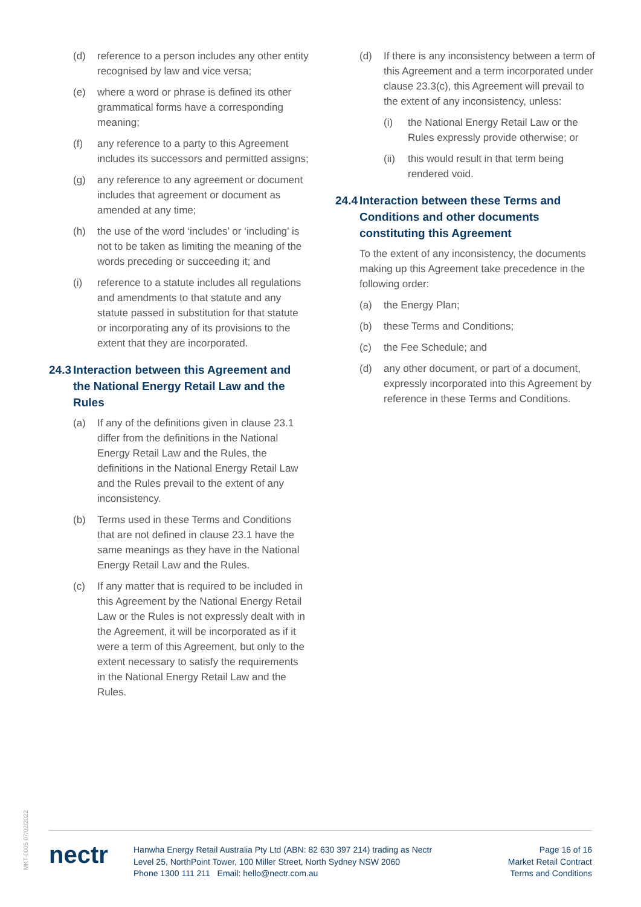(d) reference to a person includes any other entity recognised by law and vice versa;
(e) where a word or phrase is defined its other grammatical forms have a corresponding meaning;
(f) any reference to a party to this Agreement includes its successors and permitted assigns;
(g) any reference to any agreement or document includes that agreement or document as amended at any time;
(h) the use of the word ‘includes’ or ‘including’ is not to be taken as limiting the meaning of the words preceding or succeeding it; and
(i) reference to a statute includes all regulations and amendments to that statute and any statute passed in substitution for that statute or incorporating any of its provisions to the extent that they are incorporated.
24.3 Interaction between this Agreement and the National Energy Retail Law and the Rules
(a) If any of the definitions given in clause 23.1 differ from the definitions in the National Energy Retail Law and the Rules, the definitions in the National Energy Retail Law and the Rules prevail to the extent of any inconsistency.
(b) Terms used in these Terms and Conditions that are not defined in clause 23.1 have the same meanings as they have in the National Energy Retail Law and the Rules.
(c) If any matter that is required to be included in this Agreement by the National Energy Retail Law or the Rules is not expressly dealt with in the Agreement, it will be incorporated as if it were a term of this Agreement, but only to the extent necessary to satisfy the requirements in the National Energy Retail Law and the Rules.
(d) If there is any inconsistency between a term of this Agreement and a term incorporated under clause 23.3(c), this Agreement will prevail to the extent of any inconsistency, unless:
(i) the National Energy Retail Law or the Rules expressly provide otherwise; or
(ii) this would result in that term being rendered void.
24.4 Interaction between these Terms and Conditions and other documents constituting this Agreement
To the extent of any inconsistency, the documents making up this Agreement take precedence in the following order:
(a) the Energy Plan;
(b) these Terms and Conditions;
(c) the Fee Schedule; and
(d) any other document, or part of a document, expressly incorporated into this Agreement by reference in these Terms and Conditions.
MKT-0005 07/02/2022
nectr
Hanwha Energy Retail Australia Pty Ltd (ABN: 82 630 397 214) trading as Nectr
Level 25, NorthPoint Tower, 100 Miller Street, North Sydney NSW 2060
Phone 1300 111 211 Email: hello@nectr.com.au
Page 16 of 16
Market Retail Contract
Terms and Conditions